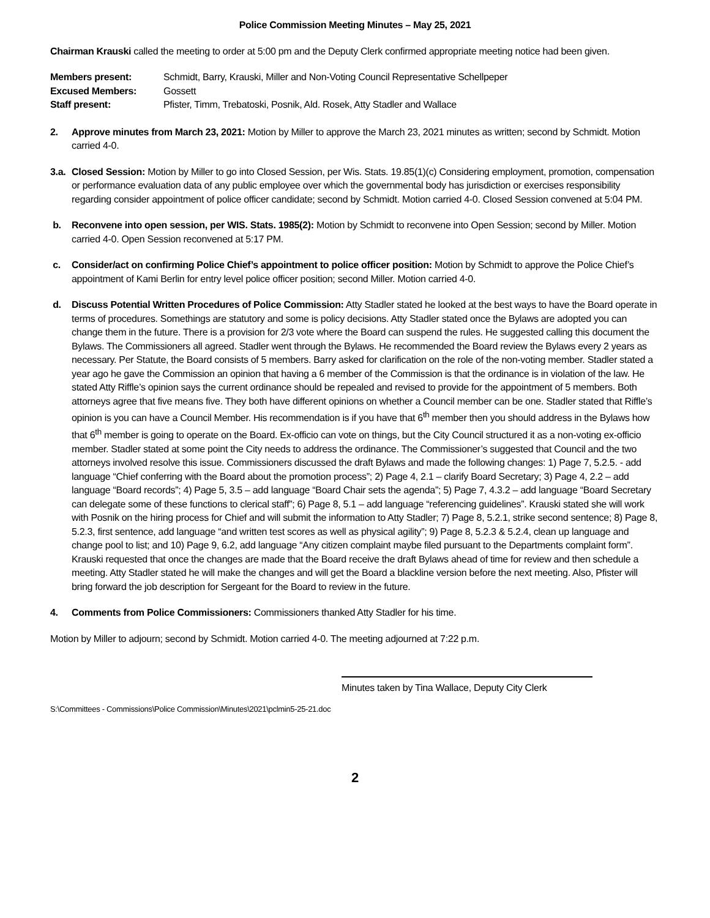Police Commission Meeting Minutes – May 25, 2021
Chairman Krauski called the meeting to order at 5:00 pm and the Deputy Clerk confirmed appropriate meeting notice had been given.
Members present: Schmidt, Barry, Krauski, Miller and Non-Voting Council Representative Schellpeper Excused Members: Gossett Staff present: Pfister, Timm, Trebatoski, Posnik, Ald. Rosek, Atty Stadler and Wallace
2. Approve minutes from March 23, 2021: Motion by Miller to approve the March 23, 2021 minutes as written; second by Schmidt. Motion carried 4-0.
3.a. Closed Session: Motion by Miller to go into Closed Session, per Wis. Stats. 19.85(1)(c) Considering employment, promotion, compensation or performance evaluation data of any public employee over which the governmental body has jurisdiction or exercises responsibility regarding consider appointment of police officer candidate; second by Schmidt. Motion carried 4-0. Closed Session convened at 5:04 PM.
b. Reconvene into open session, per WIS. Stats. 1985(2): Motion by Schmidt to reconvene into Open Session; second by Miller. Motion carried 4-0. Open Session reconvened at 5:17 PM.
c. Consider/act on confirming Police Chief’s appointment to police officer position: Motion by Schmidt to approve the Police Chief’s appointment of Kami Berlin for entry level police officer position; second Miller. Motion carried 4-0.
d. Discuss Potential Written Procedures of Police Commission: Atty Stadler stated he looked at the best ways to have the Board operate in terms of procedures. Somethings are statutory and some is policy decisions. Atty Stadler stated once the Bylaws are adopted you can change them in the future. There is a provision for 2/3 vote where the Board can suspend the rules. He suggested calling this document the Bylaws. The Commissioners all agreed. Stadler went through the Bylaws. He recommended the Board review the Bylaws every 2 years as necessary. Per Statute, the Board consists of 5 members. Barry asked for clarification on the role of the non-voting member. Stadler stated a year ago he gave the Commission an opinion that having a 6 member of the Commission is that the ordinance is in violation of the law. He stated Atty Riffle’s opinion says the current ordinance should be repealed and revised to provide for the appointment of 5 members. Both attorneys agree that five means five. They both have different opinions on whether a Council member can be one. Stadler stated that Riffle’s opinion is you can have a Council Member. His recommendation is if you have that 6<sup>th</sup> member then you should address in the Bylaws how that 6<sup>th</sup> member is going to operate on the Board. Ex-officio can vote on things, but the City Council structured it as a non-voting ex-officio member. Stadler stated at some point the City needs to address the ordinance. The Commissioner’s suggested that Council and the two attorneys involved resolve this issue. Commissioners discussed the draft Bylaws and made the following changes: 1) Page 7, 5.2.5. - add language “Chief conferring with the Board about the promotion process”; 2) Page 4, 2.1 – clarify Board Secretary; 3) Page 4, 2.2 – add language “Board records”; 4) Page 5, 3.5 – add language “Board Chair sets the agenda”; 5) Page 7, 4.3.2 – add language “Board Secretary can delegate some of these functions to clerical staff”; 6) Page 8, 5.1 – add language “referencing guidelines”. Krauski stated she will work with Posnik on the hiring process for Chief and will submit the information to Atty Stadler; 7) Page 8, 5.2.1, strike second sentence; 8) Page 8, 5.2.3, first sentence, add language “and written test scores as well as physical agility”; 9) Page 8, 5.2.3 & 5.2.4, clean up language and change pool to list; and 10) Page 9, 6.2, add language “Any citizen complaint maybe filed pursuant to the Departments complaint form”. Krauski requested that once the changes are made that the Board receive the draft Bylaws ahead of time for review and then schedule a meeting. Atty Stadler stated he will make the changes and will get the Board a blackline version before the next meeting. Also, Pfister will bring forward the job description for Sergeant for the Board to review in the future.
4. Comments from Police Commissioners: Commissioners thanked Atty Stadler for his time.
Motion by Miller to adjourn; second by Schmidt. Motion carried 4-0. The meeting adjourned at 7:22 p.m.
Minutes taken by Tina Wallace, Deputy City Clerk
S:\Committees - Commissions\Police Commission\Minutes\2021\pclmin5-25-21.doc
2